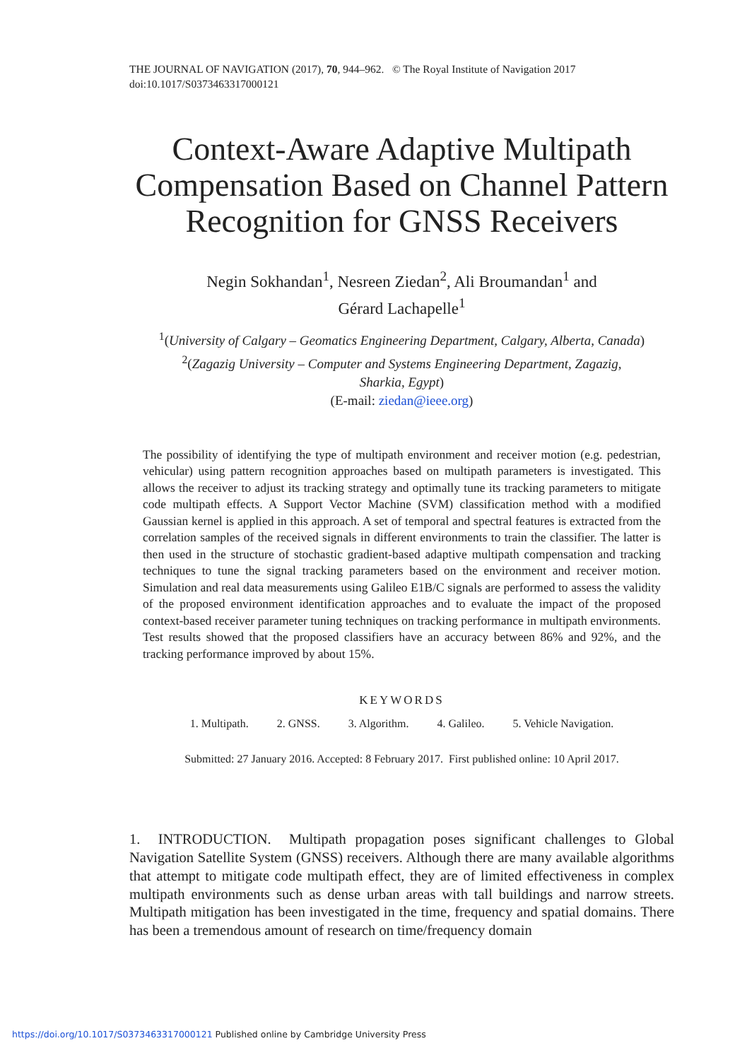THE JOURNAL OF NAVIGATION (2017), 70, 944–962. © The Royal Institute of Navigation 2017
doi:10.1017/S0373463317000121
Context-Aware Adaptive Multipath Compensation Based on Channel Pattern Recognition for GNSS Receivers
Negin Sokhandan<sup>1</sup>, Nesreen Ziedan<sup>2</sup>, Ali Broumandan<sup>1</sup> and
Gérard Lachapelle<sup>1</sup>
<sup>1</sup> (University of Calgary – Geomatics Engineering Department, Calgary, Alberta, Canada)
<sup>2</sup> (Zagazig University – Computer and Systems Engineering Department, Zagazig,
Sharkia, Egypt)
(E-mail: ziedan@ieee.org)
The possibility of identifying the type of multipath environment and receiver motion (e.g. pedestrian, vehicular) using pattern recognition approaches based on multipath parameters is investigated. This allows the receiver to adjust its tracking strategy and optimally tune its tracking parameters to mitigate code multipath effects. A Support Vector Machine (SVM) classification method with a modified Gaussian kernel is applied in this approach. A set of temporal and spectral features is extracted from the correlation samples of the received signals in different environments to train the classifier. The latter is then used in the structure of stochastic gradient-based adaptive multipath compensation and tracking techniques to tune the signal tracking parameters based on the environment and receiver motion. Simulation and real data measurements using Galileo E1B/C signals are performed to assess the validity of the proposed environment identification approaches and to evaluate the impact of the proposed context-based receiver parameter tuning techniques on tracking performance in multipath environments. Test results showed that the proposed classifiers have an accuracy between 86% and 92%, and the tracking performance improved by about 15%.
KEYWORDS
1. Multipath. 2. GNSS. 3. Algorithm. 4. Galileo. 5. Vehicle Navigation.
Submitted: 27 January 2016. Accepted: 8 February 2017. First published online: 10 April 2017.
1. INTRODUCTION. Multipath propagation poses significant challenges to Global Navigation Satellite System (GNSS) receivers. Although there are many available algorithms that attempt to mitigate code multipath effect, they are of limited effectiveness in complex multipath environments such as dense urban areas with tall buildings and narrow streets. Multipath mitigation has been investigated in the time, frequency and spatial domains. There has been a tremendous amount of research on time/frequency domain
https://doi.org/10.1017/S0373463317000121 Published online by Cambridge University Press